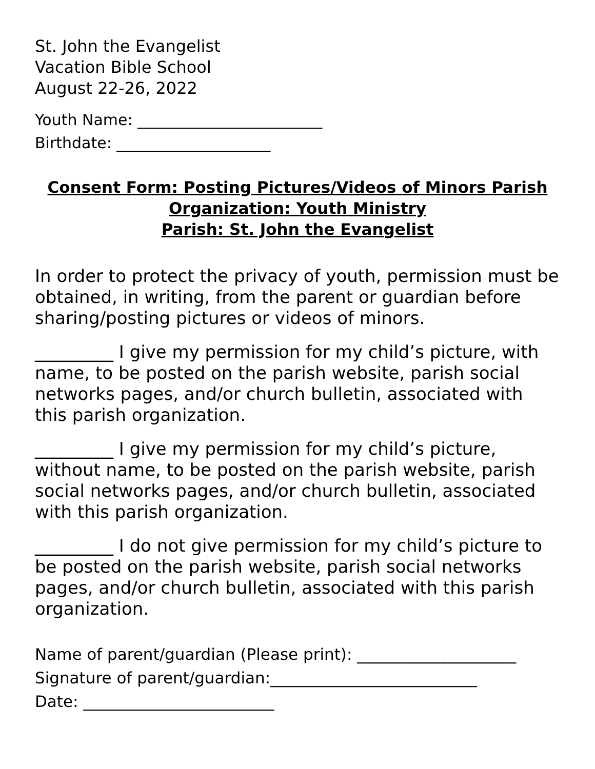St. John the Evangelist
Vacation Bible School
August 22-26, 2022
Youth Name: ________________________
Birthdate: ____________________
Consent Form: Posting Pictures/Videos of Minors Parish
Organization: Youth Ministry
Parish: St. John the Evangelist
In order to protect the privacy of youth, permission must be obtained, in writing, from the parent or guardian before sharing/posting pictures or videos of minors.
_________ I give my permission for my child’s picture, with name, to be posted on the parish website, parish social networks pages, and/or church bulletin, associated with this parish organization.
_________ I give my permission for my child’s picture, without name, to be posted on the parish website, parish social networks pages, and/or church bulletin, associated with this parish organization.
_________ I do not give permission for my child’s picture to be posted on the parish website, parish social networks pages, and/or church bulletin, associated with this parish organization.
Name of parent/guardian (Please print): ____________________
Signature of parent/guardian:__________________________
Date: ________________________